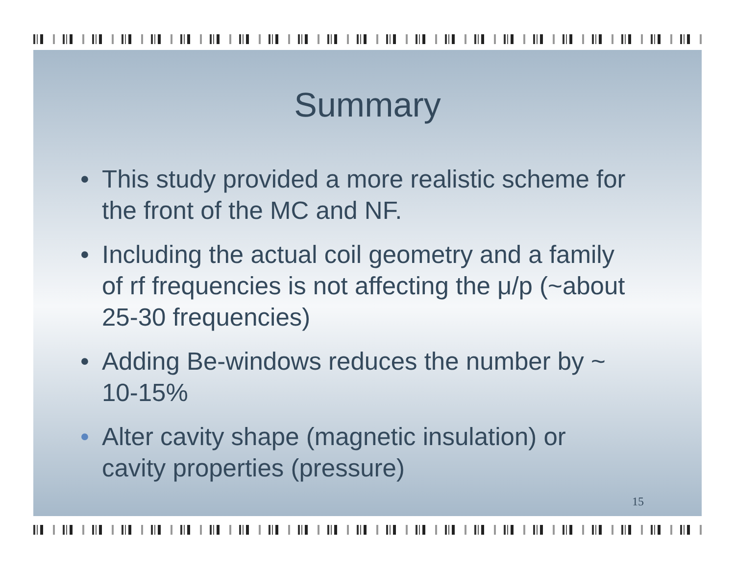Summary
• This study provided a more realistic scheme for the front of the MC and NF.
• Including the actual coil geometry and a family of rf frequencies is not affecting the μ/p (~about 25-30 frequencies)
• Adding Be-windows reduces the number by ~ 10-15%
• Alter cavity shape (magnetic insulation) or cavity properties (pressure)
15